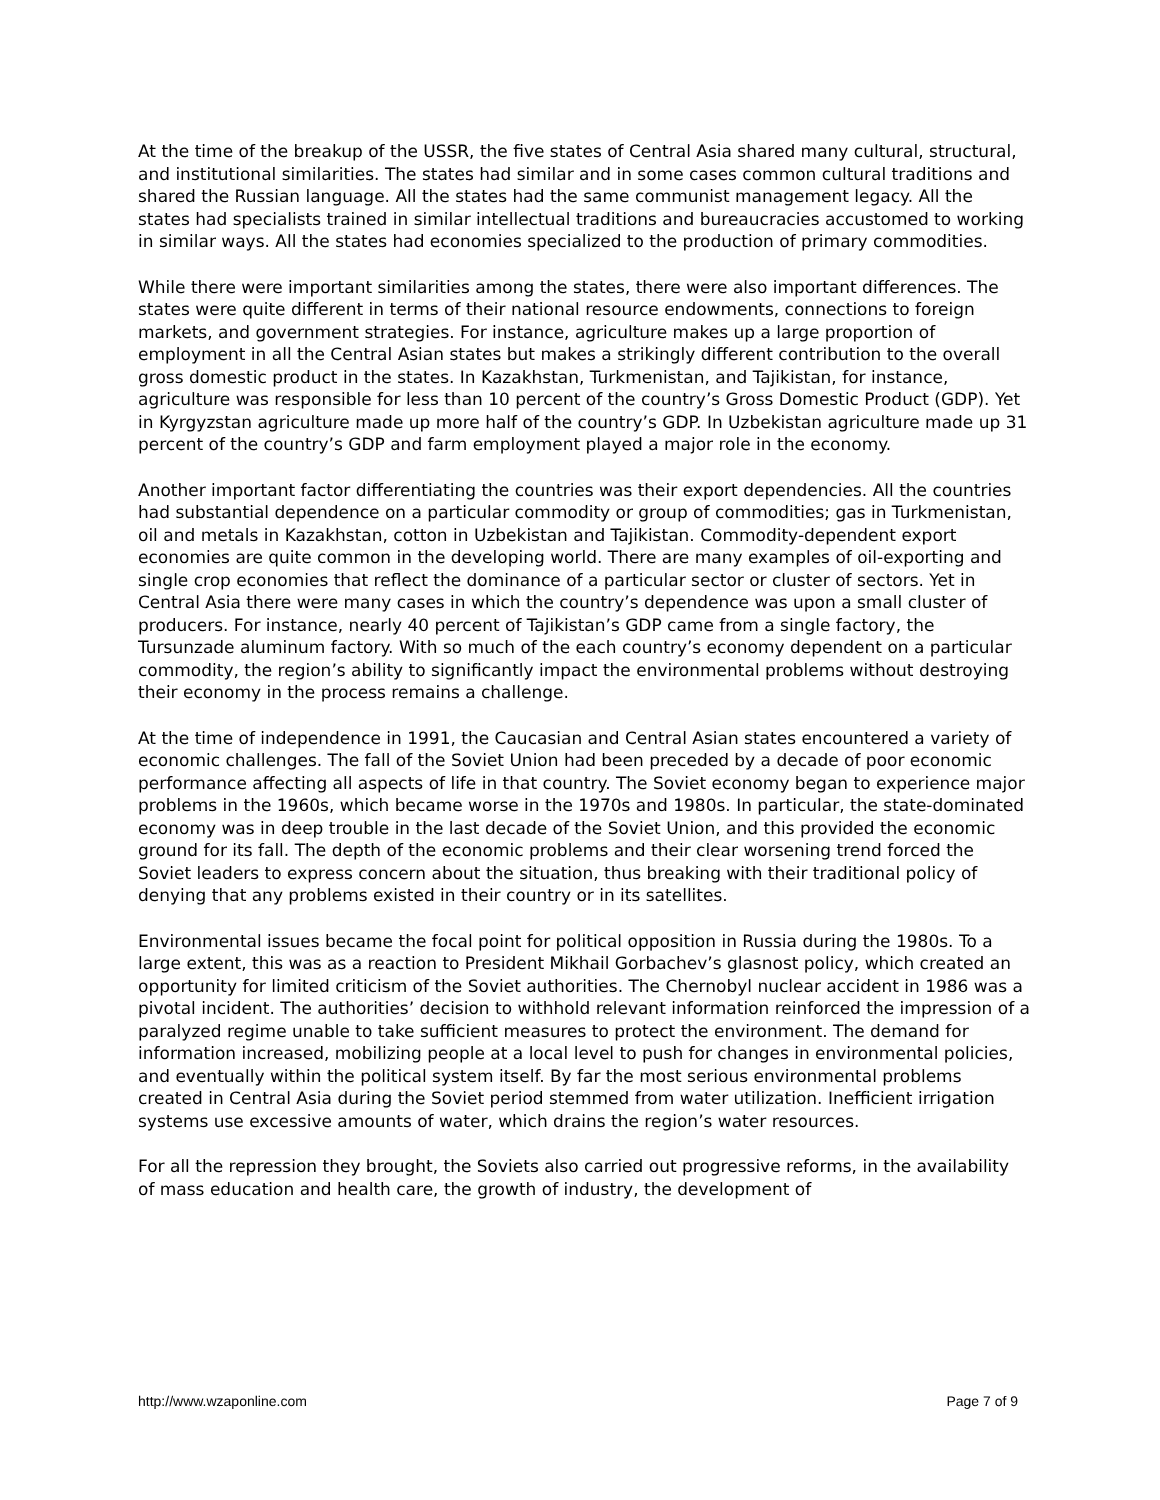At the time of the breakup of the USSR, the five states of Central Asia shared many cultural, structural, and institutional similarities. The states had similar and in some cases common cultural traditions and shared the Russian language. All the states had the same communist management legacy. All the states had specialists trained in similar intellectual traditions and bureaucracies accustomed to working in similar ways. All the states had economies specialized to the production of primary commodities.
While there were important similarities among the states, there were also important differences. The states were quite different in terms of their national resource endowments, connections to foreign markets, and government strategies. For instance, agriculture makes up a large proportion of employment in all the Central Asian states but makes a strikingly different contribution to the overall gross domestic product in the states. In Kazakhstan, Turkmenistan, and Tajikistan, for instance, agriculture was responsible for less than 10 percent of the country’s Gross Domestic Product (GDP). Yet in Kyrgyzstan agriculture made up more half of the country’s GDP. In Uzbekistan agriculture made up 31 percent of the country’s GDP and farm employment played a major role in the economy.
Another important factor differentiating the countries was their export dependencies. All the countries had substantial dependence on a particular commodity or group of commodities; gas in Turkmenistan, oil and metals in Kazakhstan, cotton in Uzbekistan and Tajikistan. Commodity-dependent export economies are quite common in the developing world. There are many examples of oil-exporting and single crop economies that reflect the dominance of a particular sector or cluster of sectors. Yet in Central Asia there were many cases in which the country’s dependence was upon a small cluster of producers. For instance, nearly 40 percent of Tajikistan’s GDP came from a single factory, the Tursunzade aluminum factory. With so much of the each country’s economy dependent on a particular commodity, the region’s ability to significantly impact the environmental problems without destroying their economy in the process remains a challenge.
At the time of independence in 1991, the Caucasian and Central Asian states encountered a variety of economic challenges. The fall of the Soviet Union had been preceded by a decade of poor economic performance affecting all aspects of life in that country. The Soviet economy began to experience major problems in the 1960s, which became worse in the 1970s and 1980s. In particular, the state-dominated economy was in deep trouble in the last decade of the Soviet Union, and this provided the economic ground for its fall. The depth of the economic problems and their clear worsening trend forced the Soviet leaders to express concern about the situation, thus breaking with their traditional policy of denying that any problems existed in their country or in its satellites.
Environmental issues became the focal point for political opposition in Russia during the 1980s. To a large extent, this was as a reaction to President Mikhail Gorbachev’s glasnost policy, which created an opportunity for limited criticism of the Soviet authorities. The Chernobyl nuclear accident in 1986 was a pivotal incident. The authorities’ decision to withhold relevant information reinforced the impression of a paralyzed regime unable to take sufficient measures to protect the environment. The demand for information increased, mobilizing people at a local level to push for changes in environmental policies, and eventually within the political system itself. By far the most serious environmental problems created in Central Asia during the Soviet period stemmed from water utilization. Inefficient irrigation systems use excessive amounts of water, which drains the region’s water resources.
For all the repression they brought, the Soviets also carried out progressive reforms, in the availability of mass education and health care, the growth of industry, the development of
http://www.wzaponline.com Page 7 of 9